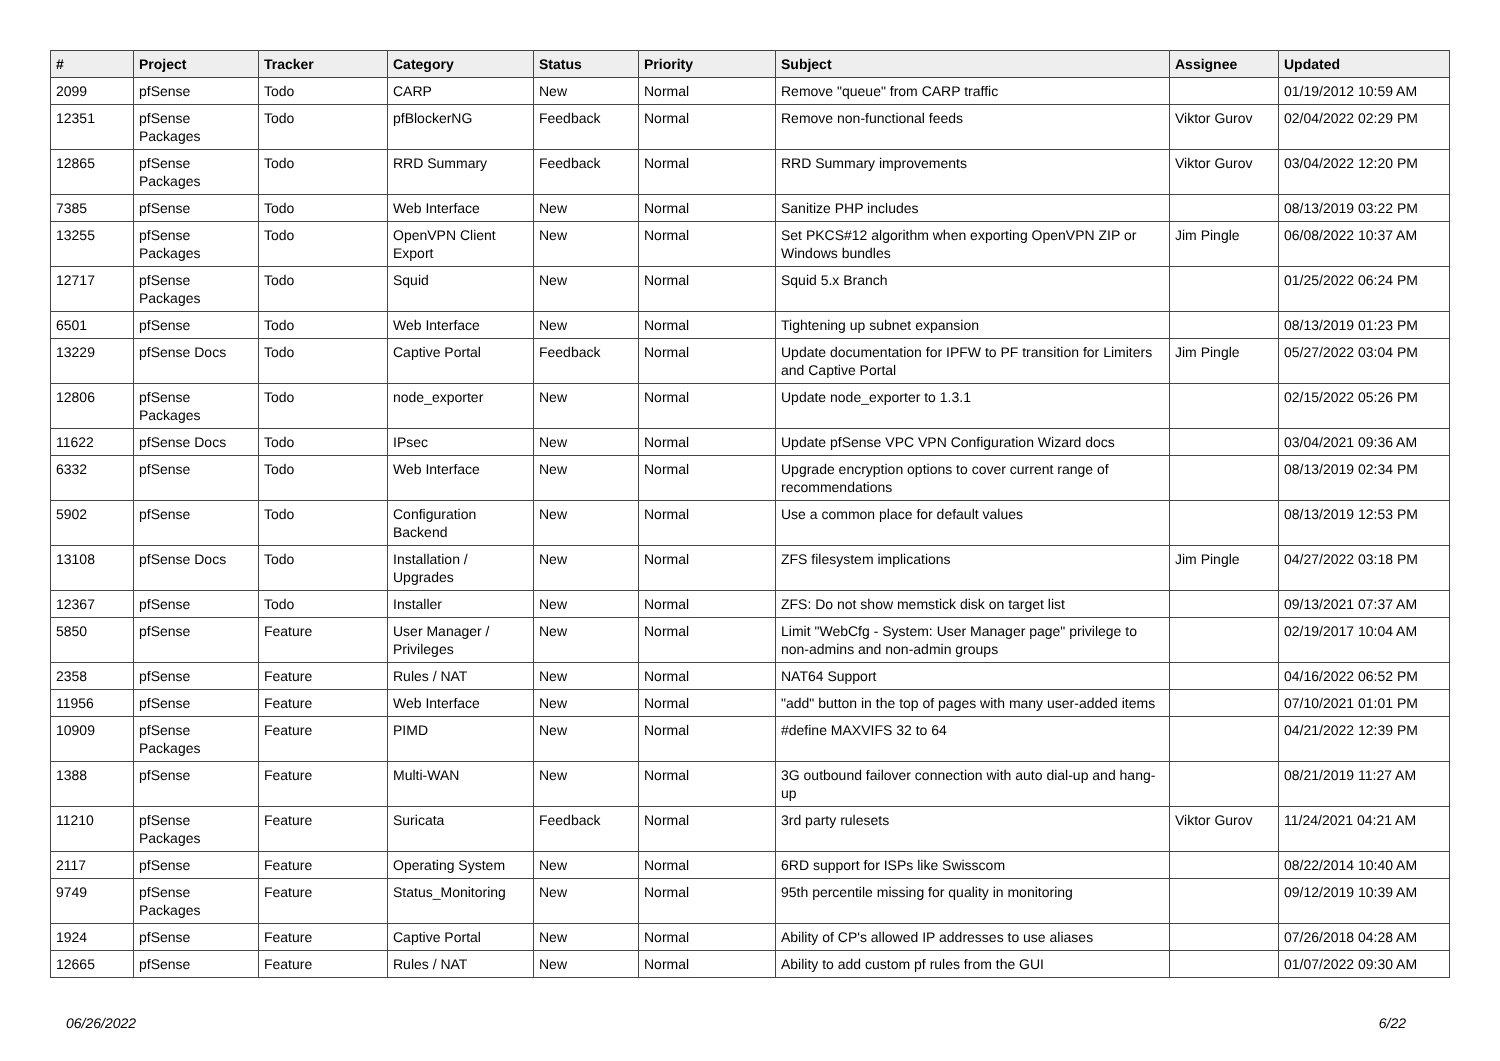| # | Project | Tracker | Category | Status | Priority | Subject | Assignee | Updated |
| --- | --- | --- | --- | --- | --- | --- | --- | --- |
| 2099 | pfSense | Todo | CARP | New | Normal | Remove "queue" from CARP traffic | | 01/19/2012 10:59 AM |
| 12351 | pfSense Packages | Todo | pfBlockerNG | Feedback | Normal | Remove non-functional feeds | Viktor Gurov | 02/04/2022 02:29 PM |
| 12865 | pfSense Packages | Todo | RRD Summary | Feedback | Normal | RRD Summary improvements | Viktor Gurov | 03/04/2022 12:20 PM |
| 7385 | pfSense | Todo | Web Interface | New | Normal | Sanitize PHP includes | | 08/13/2019 03:22 PM |
| 13255 | pfSense Packages | Todo | OpenVPN Client Export | New | Normal | Set PKCS#12 algorithm when exporting OpenVPN ZIP or Windows bundles | Jim Pingle | 06/08/2022 10:37 AM |
| 12717 | pfSense Packages | Todo | Squid | New | Normal | Squid 5.x Branch | | 01/25/2022 06:24 PM |
| 6501 | pfSense | Todo | Web Interface | New | Normal | Tightening up subnet expansion | | 08/13/2019 01:23 PM |
| 13229 | pfSense Docs | Todo | Captive Portal | Feedback | Normal | Update documentation for IPFW to PF transition for Limiters and Captive Portal | Jim Pingle | 05/27/2022 03:04 PM |
| 12806 | pfSense Packages | Todo | node_exporter | New | Normal | Update node_exporter to 1.3.1 | | 02/15/2022 05:26 PM |
| 11622 | pfSense Docs | Todo | IPsec | New | Normal | Update pfSense VPC VPN Configuration Wizard docs | | 03/04/2021 09:36 AM |
| 6332 | pfSense | Todo | Web Interface | New | Normal | Upgrade encryption options to cover current range of recommendations | | 08/13/2019 02:34 PM |
| 5902 | pfSense | Todo | Configuration Backend | New | Normal | Use a common place for default values | | 08/13/2019 12:53 PM |
| 13108 | pfSense Docs | Todo | Installation / Upgrades | New | Normal | ZFS filesystem implications | Jim Pingle | 04/27/2022 03:18 PM |
| 12367 | pfSense | Todo | Installer | New | Normal | ZFS: Do not show memstick disk on target list | | 09/13/2021 07:37 AM |
| 5850 | pfSense | Feature | User Manager / Privileges | New | Normal | Limit "WebCfg - System: User Manager page" privilege to non-admins and non-admin groups | | 02/19/2017 10:04 AM |
| 2358 | pfSense | Feature | Rules / NAT | New | Normal | NAT64 Support | | 04/16/2022 06:52 PM |
| 11956 | pfSense | Feature | Web Interface | New | Normal | "add" button in the top of pages with many user-added items | | 07/10/2021 01:01 PM |
| 10909 | pfSense Packages | Feature | PIMD | New | Normal | #define MAXVIFS 32 to 64 | | 04/21/2022 12:39 PM |
| 1388 | pfSense | Feature | Multi-WAN | New | Normal | 3G outbound failover connection with auto dial-up and hang-up | | 08/21/2019 11:27 AM |
| 11210 | pfSense Packages | Feature | Suricata | Feedback | Normal | 3rd party rulesets | Viktor Gurov | 11/24/2021 04:21 AM |
| 2117 | pfSense | Feature | Operating System | New | Normal | 6RD support for ISPs like Swisscom | | 08/22/2014 10:40 AM |
| 9749 | pfSense Packages | Feature | Status_Monitoring | New | Normal | 95th percentile missing for quality in monitoring | | 09/12/2019 10:39 AM |
| 1924 | pfSense | Feature | Captive Portal | New | Normal | Ability of CP's allowed IP addresses to use aliases | | 07/26/2018 04:28 AM |
| 12665 | pfSense | Feature | Rules / NAT | New | Normal | Ability to add custom pf rules from the GUI | | 01/07/2022 09:30 AM |
06/26/2022 6/22